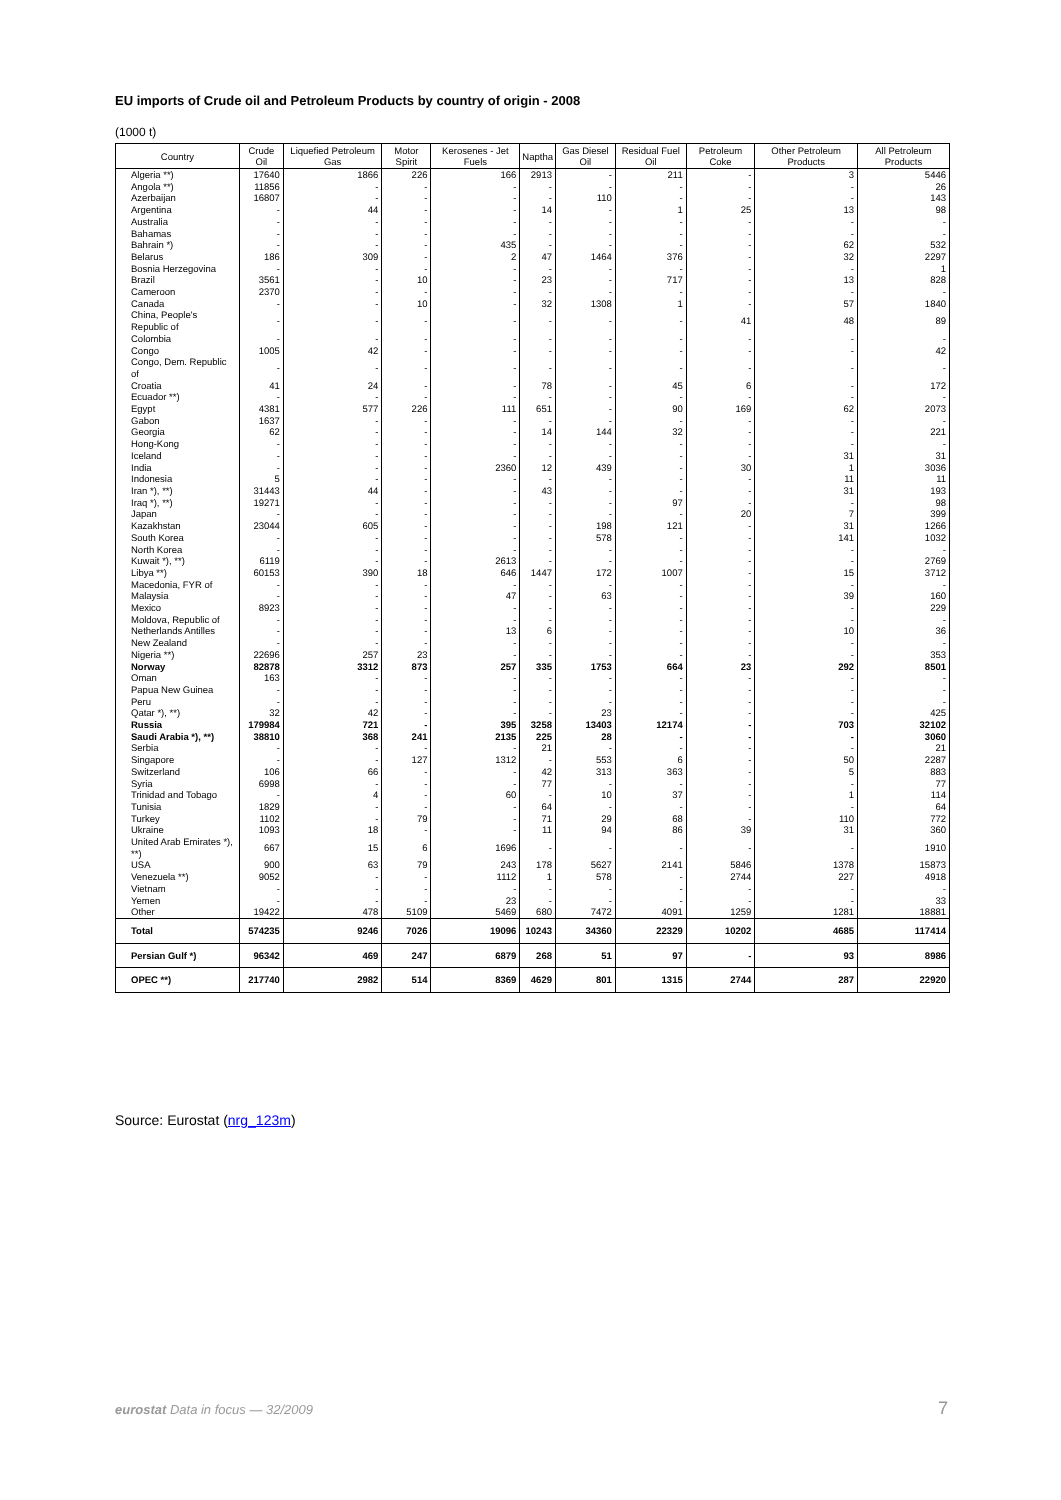EU imports of Crude oil and Petroleum Products by country of origin - 2008
(1000 t)
| Country | Crude Oil | Liquefied Petroleum Gas | Motor Spirit | Kerosenes - Jet Fuels | Naptha | Gas Diesel Oil | Residual Fuel Oil | Petroleum Coke | Other Petroleum Products | All Petroleum Products |
| --- | --- | --- | --- | --- | --- | --- | --- | --- | --- | --- |
| Algeria **) | 17640 | 1866 | 226 | 166 | 2913 | - | 211 | - | 3 | 5446 |
| Angola **) | 11856 | - | - | - | - | - | - | - | - | 26 |
| Azerbaijan | 16807 | - | - | - | - | 110 | - | - | - | 143 |
| Argentina | - | 44 | - | - | 14 | - | 1 | 25 | 13 | 98 |
| Australia | - | - | - | - | - | - | - | - | - | - |
| Bahamas | - | - | - | - | - | - | - | - | - | - |
| Bahrain *) | - | - | - | 435 | - | - | - | - | 62 | 532 |
| Belarus | 186 | 309 | - | 2 | 47 | 1464 | 376 | - | 32 | 2297 |
| Bosnia Herzegovina | - | - | - | - | - | - | - | - | - | 1 |
| Brazil | 3561 | - | 10 | - | 23 | - | 717 | - | 13 | 828 |
| Cameroon | 2370 | - | - | - | - | - | - | - | - | - |
| Canada | - | - | 10 | - | 32 | 1308 | 1 | - | 57 | 1840 |
| China, People's Republic of | - | - | - | - | - | - | - | 41 | 48 | 89 |
| Colombia | - | - | - | - | - | - | - | - | - | - |
| Congo | 1005 | 42 | - | - | - | - | - | - | - | 42 |
| Congo, Dem. Republic of | - | - | - | - | - | - | - | - | - | - |
| Croatia | 41 | 24 | - | - | 78 | - | 45 | 6 | - | 172 |
| Ecuador **) | - | - | - | - | - | - | - | - | - | - |
| Egypt | 4381 | 577 | 226 | 111 | 651 | - | 90 | 169 | 62 | 2073 |
| Gabon | 1637 | - | - | - | - | - | - | - | - | - |
| Georgia | 62 | - | - | - | 14 | 144 | 32 | - | - | 221 |
| Hong-Kong | - | - | - | - | - | - | - | - | - | - |
| Iceland | - | - | - | - | - | - | - | - | 31 | 31 |
| India | - | - | - | 2360 | 12 | 439 | - | 30 | 1 | 3036 |
| Indonesia | 5 | - | - | - | - | - | - | - | 11 | 11 |
| Iran *), **) | 31443 | 44 | - | - | 43 | - | - | - | 31 | 193 |
| Iraq *), **) | 19271 | - | - | - | - | - | 97 | - | - | 98 |
| Japan | - | - | - | - | - | - | - | 20 | 7 | 399 |
| Kazakhstan | 23044 | 605 | - | - | - | 198 | 121 | - | 31 | 1266 |
| South Korea | - | - | - | - | - | 578 | - | - | 141 | 1032 |
| North Korea | - | - | - | - | - | - | - | - | - | - |
| Kuwait *), **) | 6119 | - | - | 2613 | - | - | - | - | - | 2769 |
| Libya **) | 60153 | 390 | 18 | 646 | 1447 | 172 | 1007 | - | 15 | 3712 |
| Macedonia, FYR of | - | - | - | - | - | - | - | - | - | - |
| Malaysia | - | - | - | 47 | - | 63 | - | - | 39 | 160 |
| Mexico | 8923 | - | - | - | - | - | - | - | - | 229 |
| Moldova, Republic of | - | - | - | - | - | - | - | - | - | - |
| Netherlands Antilles | - | - | - | 13 | 6 | - | - | - | 10 | 36 |
| New Zealand | - | - | - | - | - | - | - | - | - | - |
| Nigeria **) | 22696 | 257 | 23 | - | - | - | - | - | - | 353 |
| Norway | 82878 | 3312 | 873 | 257 | 335 | 1753 | 664 | 23 | 292 | 8501 |
| Oman | 163 | - | - | - | - | - | - | - | - | - |
| Papua New Guinea | - | - | - | - | - | - | - | - | - | - |
| Peru | - | - | - | - | - | - | - | - | - | - |
| Qatar *), **) | 32 | 42 | - | - | - | 23 | - | - | - | 425 |
| Russia | 179984 | 721 | - | 395 | 3258 | 13403 | 12174 | - | 703 | 32102 |
| Saudi Arabia *), **) | 38810 | 368 | 241 | 2135 | 225 | 28 | - | - | - | 3060 |
| Serbia | - | - | - | - | 21 | - | - | - | - | 21 |
| Singapore | - | - | 127 | 1312 | - | 553 | 6 | - | 50 | 2287 |
| Switzerland | 106 | 66 | - | - | 42 | 313 | 363 | - | 5 | 883 |
| Syria | 6998 | - | - | - | 77 | - | - | - | - | 77 |
| Trinidad and Tobago | - | 4 | - | 60 | - | 10 | 37 | - | 1 | 114 |
| Tunisia | 1829 | - | - | - | 64 | - | - | - | - | 64 |
| Turkey | 1102 | - | 79 | - | 71 | 29 | 68 | - | 110 | 772 |
| Ukraine | 1093 | 18 | - | - | 11 | 94 | 86 | 39 | 31 | 360 |
| United Arab Emirates *), **) | 667 | 15 | 6 | 1696 | - | - | - | - | - | 1910 |
| USA | 900 | 63 | 79 | 243 | 178 | 5627 | 2141 | 5846 | 1378 | 15873 |
| Venezuela **) | 9052 | - | - | 1112 | 1 | 578 | - | 2744 | 227 | 4918 |
| Vietnam | - | - | - | - | - | - | - | - | - | - |
| Yemen | - | - | - | 23 | - | - | - | - | - | 33 |
| Other | 19422 | 478 | 5109 | 5469 | 680 | 7472 | 4091 | 1259 | 1281 | 18881 |
| Total | 574235 | 9246 | 7026 | 19096 | 10243 | 34360 | 22329 | 10202 | 4685 | 117414 |
| Persian Gulf *) | 96342 | 469 | 247 | 6879 | 268 | 51 | 97 | - | 93 | 8986 |
| OPEC **) | 217740 | 2982 | 514 | 8369 | 4629 | 801 | 1315 | 2744 | 287 | 22920 |
Source: Eurostat (nrg_123m)
eurostat Data in focus — 32/2009
7